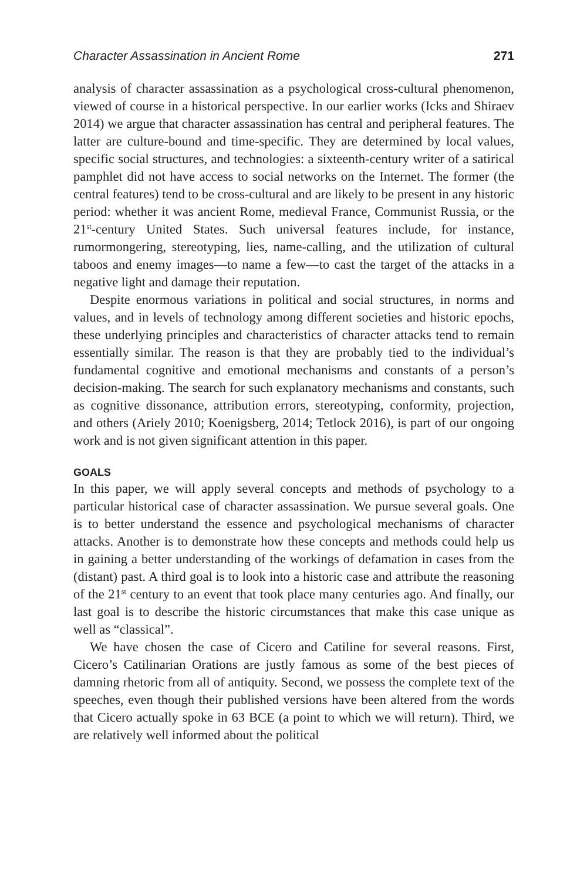Character Assassination in Ancient Rome 271
analysis of character assassination as a psychological cross-cultural phenomenon, viewed of course in a historical perspective. In our earlier works (Icks and Shiraev 2014) we argue that character assassination has central and peripheral features. The latter are culture-bound and time-specific. They are determined by local values, specific social structures, and technologies: a sixteenth-century writer of a satirical pamphlet did not have access to social networks on the Internet. The former (the central features) tend to be cross-cultural and are likely to be present in any historic period: whether it was ancient Rome, medieval France, Communist Russia, or the 21<sup>st</sup>-century United States. Such universal features include, for instance, rumormongering, stereotyping, lies, name-calling, and the utilization of cultural taboos and enemy images—to name a few—to cast the target of the attacks in a negative light and damage their reputation.
Despite enormous variations in political and social structures, in norms and values, and in levels of technology among different societies and historic epochs, these underlying principles and characteristics of character attacks tend to remain essentially similar. The reason is that they are probably tied to the individual’s fundamental cognitive and emotional mechanisms and constants of a person’s decision-making. The search for such explanatory mechanisms and constants, such as cognitive dissonance, attribution errors, stereotyping, conformity, projection, and others (Ariely 2010; Koenigsberg, 2014; Tetlock 2016), is part of our ongoing work and is not given significant attention in this paper.
GOALS
In this paper, we will apply several concepts and methods of psychology to a particular historical case of character assassination. We pursue several goals. One is to better understand the essence and psychological mechanisms of character attacks. Another is to demonstrate how these concepts and methods could help us in gaining a better understanding of the workings of defamation in cases from the (distant) past. A third goal is to look into a historic case and attribute the reasoning of the 21<sup>st</sup> century to an event that took place many centuries ago. And finally, our last goal is to describe the historic circumstances that make this case unique as well as “classical”.
We have chosen the case of Cicero and Catiline for several reasons. First, Cicero’s Catilinarian Orations are justly famous as some of the best pieces of damning rhetoric from all of antiquity. Second, we possess the complete text of the speeches, even though their published versions have been altered from the words that Cicero actually spoke in 63 BCE (a point to which we will return). Third, we are relatively well informed about the political